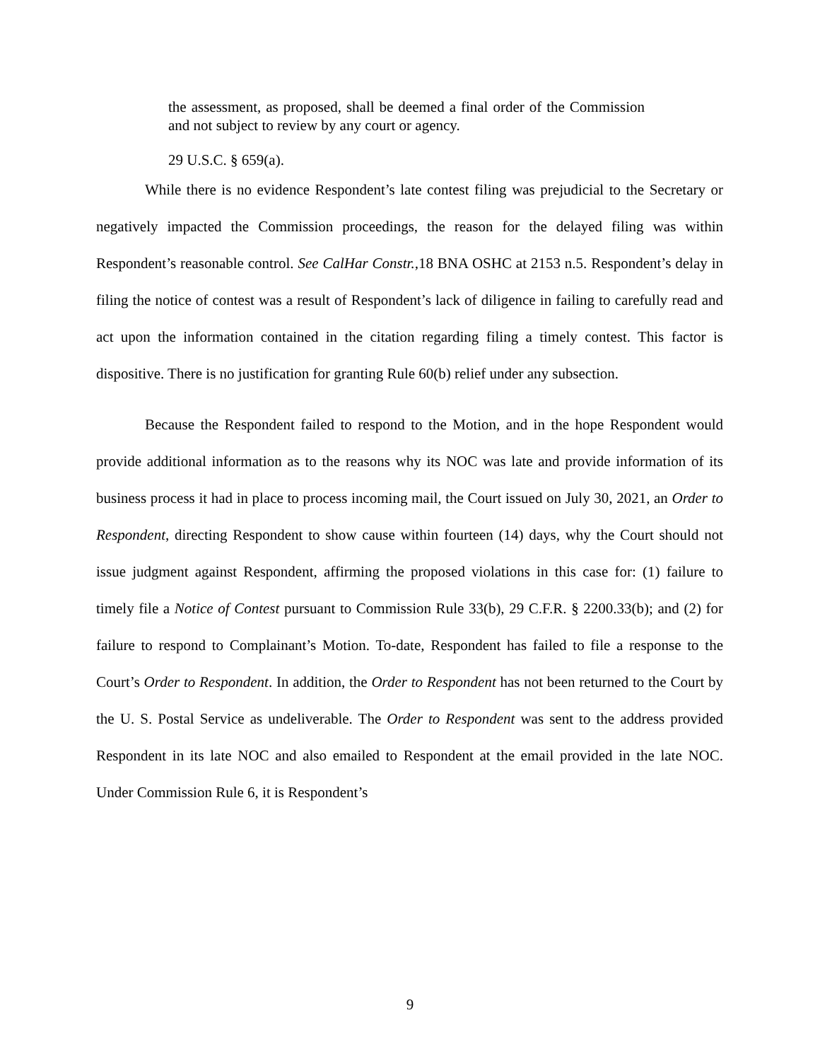the assessment, as proposed, shall be deemed a final order of the Commission and not subject to review by any court or agency.
29 U.S.C. § 659(a).
While there is no evidence Respondent’s late contest filing was prejudicial to the Secretary or negatively impacted the Commission proceedings, the reason for the delayed filing was within Respondent’s reasonable control. See CalHar Constr., 18 BNA OSHC at 2153 n.5. Respondent’s delay in filing the notice of contest was a result of Respondent’s lack of diligence in failing to carefully read and act upon the information contained in the citation regarding filing a timely contest. This factor is dispositive. There is no justification for granting Rule 60(b) relief under any subsection.
Because the Respondent failed to respond to the Motion, and in the hope Respondent would provide additional information as to the reasons why its NOC was late and provide information of its business process it had in place to process incoming mail, the Court issued on July 30, 2021, an Order to Respondent, directing Respondent to show cause within fourteen (14) days, why the Court should not issue judgment against Respondent, affirming the proposed violations in this case for: (1) failure to timely file a Notice of Contest pursuant to Commission Rule 33(b), 29 C.F.R. § 2200.33(b); and (2) for failure to respond to Complainant’s Motion. To-date, Respondent has failed to file a response to the Court’s Order to Respondent. In addition, the Order to Respondent has not been returned to the Court by the U. S. Postal Service as undeliverable. The Order to Respondent was sent to the address provided Respondent in its late NOC and also emailed to Respondent at the email provided in the late NOC. Under Commission Rule 6, it is Respondent’s
9